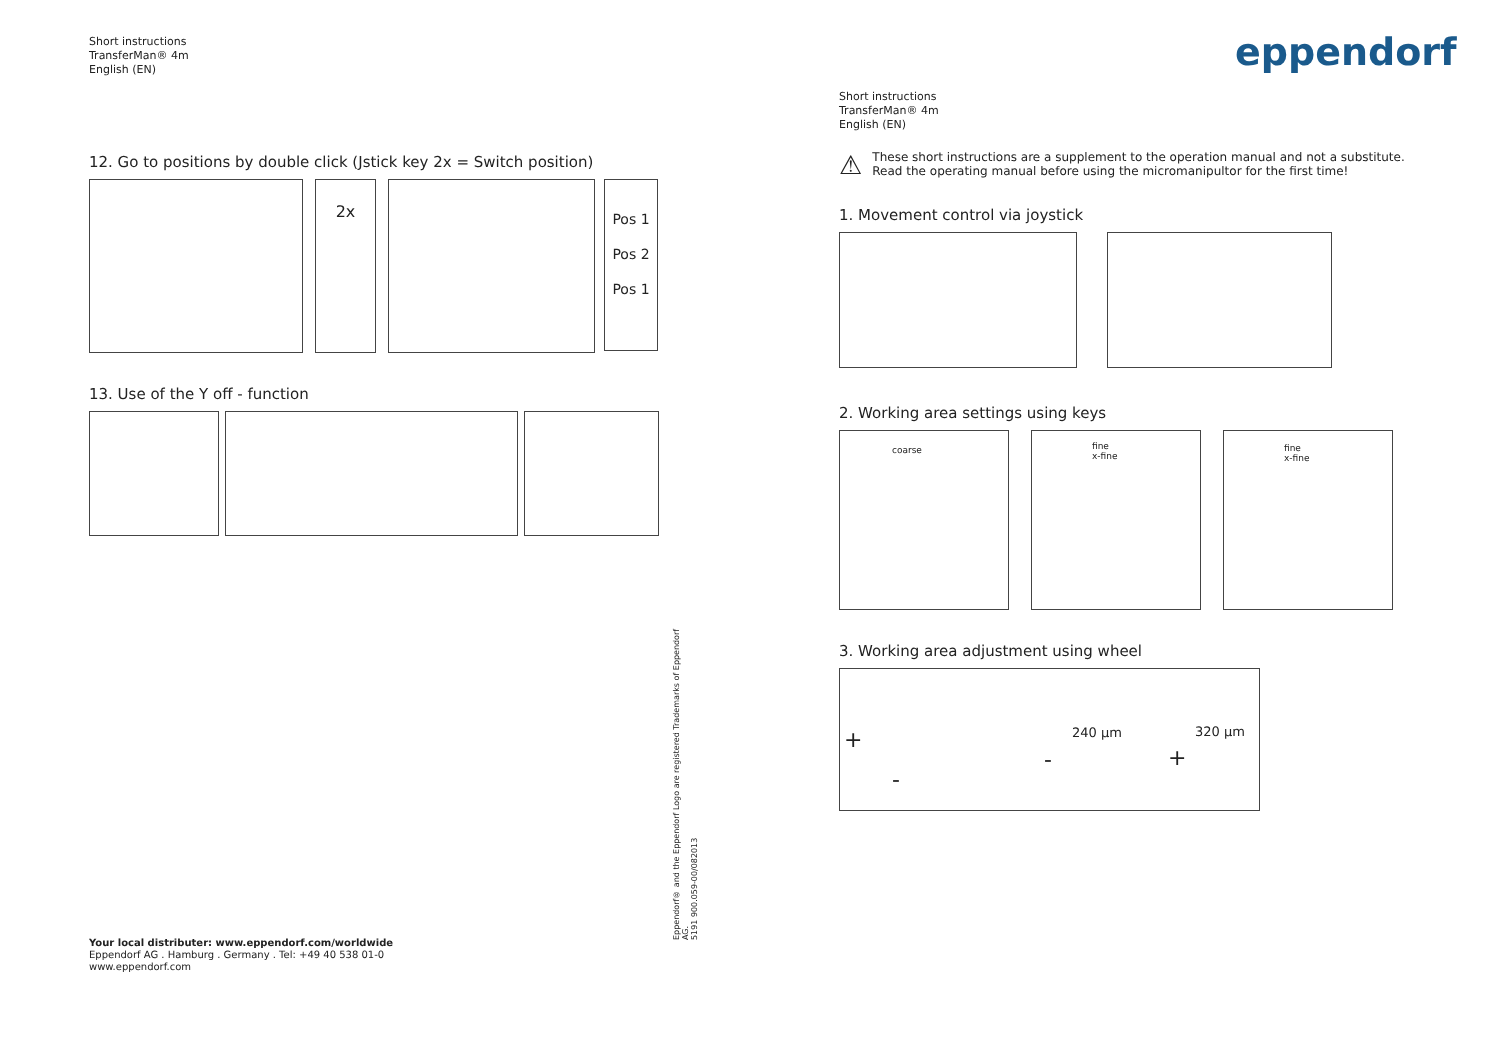Short instructions
TransferMan® 4m
English (EN)
12. Go to positions by double click (Jstick key 2x = Switch position)
2x
Pos 1
Pos 2
Pos 1
13. Use of the Y off - function
eppendorf
Eppendorf® and the Eppendorf Logo are registered Trademarks of Eppendorf AG.
5191 900.059-00/082013
Short instructions
TransferMan® 4m
English (EN)
⚠
These short instructions are a supplement to the operation manual and not a substitute.
Read the operating manual before using the micromanipultor for the first time!
1. Movement control via joystick
2. Working area settings using keys
coarse
fine
x-fine
fine
x-fine
3. Working area adjustment using wheel
240 µm 320 µm + - - +
Your local distributer: www.eppendorf.com/worldwide
Eppendorf AG . Hamburg . Germany . Tel: +49 40 538 01-0
www.eppendorf.com